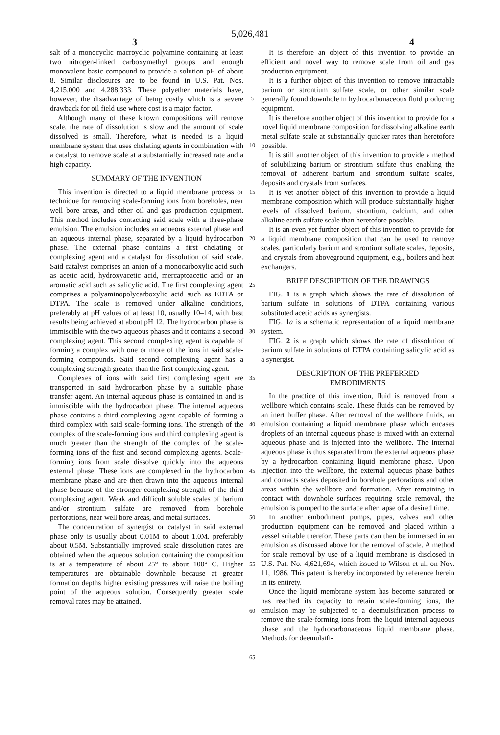5,026,481
3 4
salt of a monocyclic macroyclic polyamine containing at least two nitrogen-linked carboxymethyl groups and enough monovalent basic compound to provide a solution pH of about 8. Similar disclosures are to be found in U.S. Pat. Nos. 4,215,000 and 4,288,333. These polyether materials have, however, the disadvantage of being costly which is a severe drawback for oil field use where cost is a major factor.
Although many of these known compositions will remove scale, the rate of dissolution is slow and the amount of scale dissolved is small. Therefore, what is needed is a liquid membrane system that uses chelating agents in combination with a catalyst to remove scale at a substantially increased rate and a high capacity.
SUMMARY OF THE INVENTION
This invention is directed to a liquid membrane process or technique for removing scale-forming ions from boreholes, near well bore areas, and other oil and gas production equipment. This method includes contacting said scale with a three-phase emulsion. The emulsion includes an aqueous external phase and an aqueous internal phase, separated by a liquid hydrocarbon phase. The external phase contains a first chelating or complexing agent and a catalyst for dissolution of said scale. Said catalyst comprises an anion of a monocarboxylic acid such as acetic acid, hydroxyacetic acid, mercaptoacetic acid or an aromatic acid such as salicylic acid. The first complexing agent comprises a polyaminopolycarboxylic acid such as EDTA or DTPA. The scale is removed under alkaline conditions, preferably at pH values of at least 10, usually 10–14, with best results being achieved at about pH 12. The hydrocarbon phase is immiscible with the two aqueous phases and it contains a second complexing agent. This second complexing agent is capable of forming a complex with one or more of the ions in said scale-forming compounds. Said second complexing agent has a complexing strength greater than the first complexing agent.
Complexes of ions with said first complexing agent are transported in said hydrocarbon phase by a suitable phase transfer agent. An internal aqueous phase is contained in and is immiscible with the hydrocarbon phase. The internal aqueous phase contains a third complexing agent capable of forming a third complex with said scale-forming ions. The strength of the complex of the scale-forming ions and third complexing agent is much greater than the strength of the complex of the scale-forming ions of the first and second complexing agents. Scale-forming ions from scale dissolve quickly into the aqueous external phase. These ions are complexed in the hydrocarbon membrane phase and are then drawn into the aqueous internal phase because of the stronger complexing strength of the third complexing agent. Weak and difficult soluble scales of barium and/or strontium sulfate are removed from borehole perforations, near well bore areas, and metal surfaces.
The concentration of synergist or catalyst in said external phase only is usually about 0.01M to about 1.0M, preferably about 0.5M. Substantially improved scale dissolution rates are obtained when the aqueous solution containing the composition is at a temperature of about 25° to about 100° C. Higher temperatures are obtainable downhole because at greater formation depths higher existing pressures will raise the boiling point of the aqueous solution. Consequently greater scale removal rates may be attained.
5
10
15
20
25
30
35
40
45
50
55
60
65
It is therefore an object of this invention to provide an efficient and novel way to remove scale from oil and gas production equipment.
It is a further object of this invention to remove intractable barium or strontium sulfate scale, or other similar scale generally found downhole in hydrocarbonaceous fluid producing equipment.
It is therefore another object of this invention to provide for a novel liquid membrane composition for dissolving alkaline earth metal sulfate scale at substantially quicker rates than heretofore possible.
It is still another object of this invention to provide a method of solubilizing barium or strontium sulfate thus enabling the removal of adherent barium and strontium sulfate scales, deposits and crystals from surfaces.
It is yet another object of this invention to provide a liquid membrane composition which will produce substantially higher levels of dissolved barium, strontium, calcium, and other alkaline earth sulfate scale than heretofore possible.
It is an even yet further object of this invention to provide for a liquid membrane composition that can be used to remove scales, particularly barium and strontium sulfate scales, deposits, and crystals from aboveground equipment, e.g., boilers and heat exchangers.
BRIEF DESCRIPTION OF THE DRAWINGS
FIG. 1 is a graph which shows the rate of dissolution of barium sulfate in solutions of DTPA containing various substituted acetic acids as synergists.
FIG. 1 a is a schematic representation of a liquid membrane system.
FIG. 2 is a graph which shows the rate of dissolution of barium sulfate in solutions of DTPA containing salicylic acid as a synergist.
DESCRIPTION OF THE PREFERRED
EMBODIMENTS
In the practice of this invention, fluid is removed from a wellbore which contains scale. These fluids can be removed by an inert buffer phase. After removal of the wellbore fluids, an emulsion containing a liquid membrane phase which encases droplets of an internal aqueous phase is mixed with an external aqueous phase and is injected into the wellbore. The internal aqueous phase is thus separated from the external aqueous phase by a hydrocarbon containing liquid membrane phase. Upon injection into the wellbore, the external aqueous phase bathes and contacts scales deposited in borehole perforations and other areas within the wellbore and formation. After remaining in contact with downhole surfaces requiring scale removal, the emulsion is pumped to the surface after lapse of a desired time.
In another embodiment pumps, pipes, valves and other production equipment can be removed and placed within a vessel suitable therefor. These parts can then be immersed in an emulsion as discussed above for the removal of scale. A method for scale removal by use of a liquid membrane is disclosed in U.S. Pat. No. 4,621,694, which issued to Wilson et al. on Nov. 11, 1986. This patent is hereby incorporated by reference herein in its entirety.
Once the liquid membrane system has become saturated or has reached its capacity to retain scale-forming ions, the emulsion may be subjected to a deemulsification process to remove the scale-forming ions from the liquid internal aqueous phase and the hydrocarbonaceous liquid membrane phase. Methods for deemulsifi-